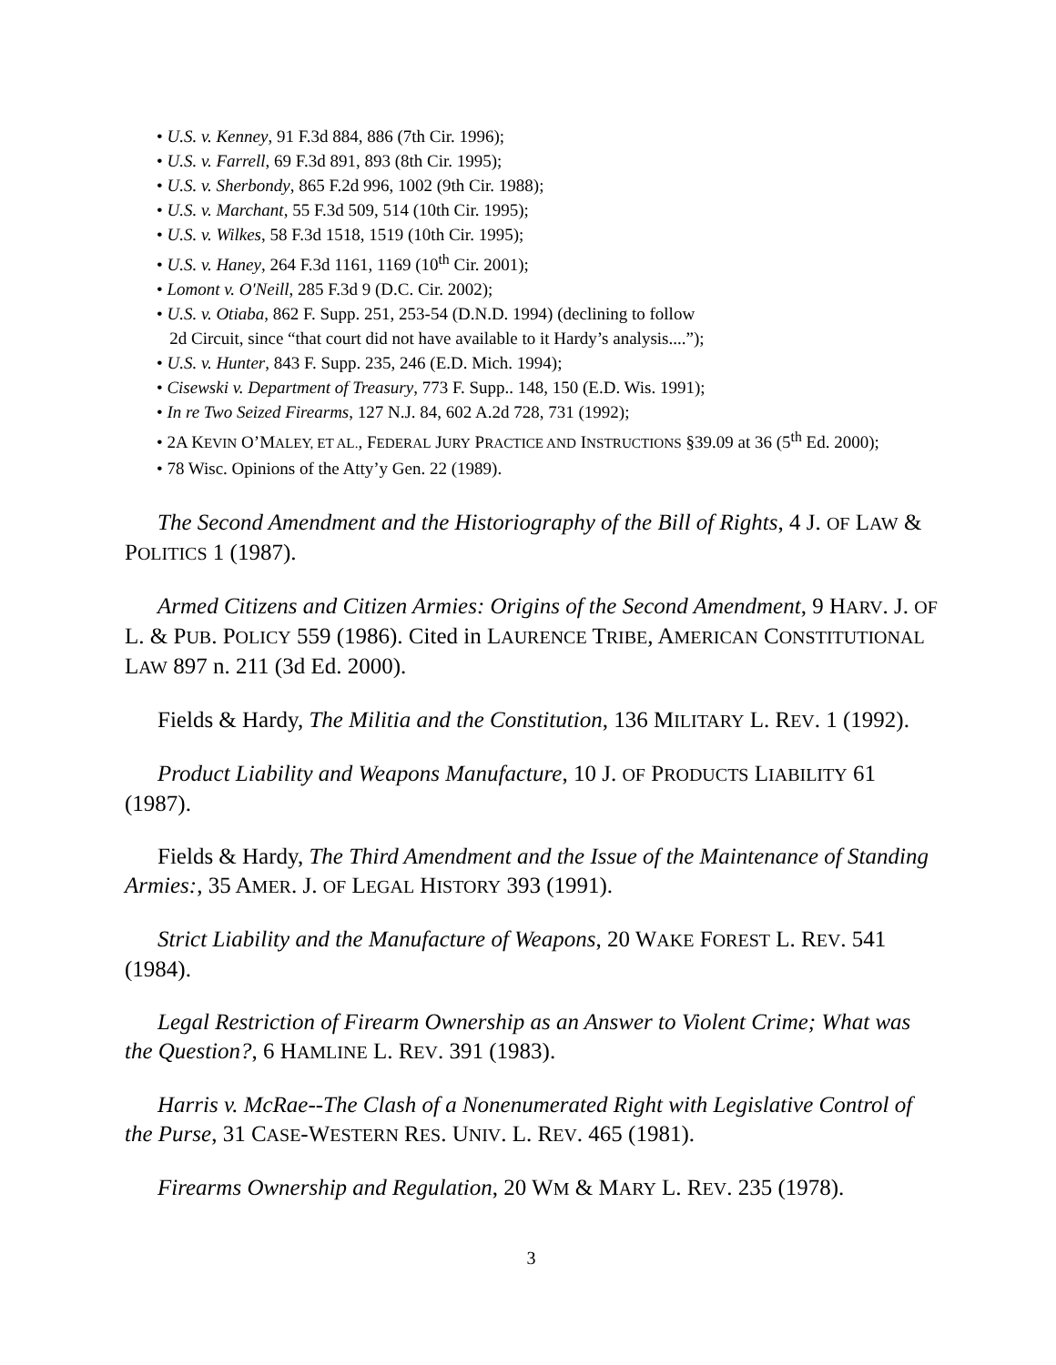• U.S. v. Kenney, 91 F.3d 884, 886 (7th Cir. 1996);
• U.S. v. Farrell, 69 F.3d 891, 893 (8th Cir. 1995);
• U.S. v. Sherbondy, 865 F.2d 996, 1002 (9th Cir. 1988);
• U.S. v. Marchant, 55 F.3d 509, 514 (10th Cir. 1995);
• U.S. v. Wilkes, 58 F.3d 1518, 1519 (10th Cir. 1995);
• U.S. v. Haney, 264 F.3d 1161, 1169 (10<sup>th</sup> Cir. 2001);
• Lomont v. O'Neill, 285 F.3d 9 (D.C. Cir. 2002);
• U.S. v. Otiaba, 862 F. Supp. 251, 253-54 (D.N.D. 1994) (declining to follow
2d Circuit, since “that court did not have available to it Hardy’s analysis....”);
• U.S. v. Hunter, 843 F. Supp. 235, 246 (E.D. Mich. 1994);
• Cisewski v. Department of Treasury, 773 F. Supp.. 148, 150 (E.D. Wis. 1991);
• In re Two Seized Firearms, 127 N.J. 84, 602 A.2d 728, 731 (1992);
• 2A KEVIN O’MALEY, ET AL., FEDERAL JURY PRACTICE AND INSTRUCTIONS §39.09 at 36 (5<sup>th</sup> Ed. 2000);
• 78 Wisc. Opinions of the Atty’y Gen. 22 (1989).
The Second Amendment and the Historiography of the Bill of Rights, 4 J. OF LAW & POLITICS 1 (1987).
Armed Citizens and Citizen Armies: Origins of the Second Amendment, 9 HARV. J. OF L. & PUB. POLICY 559 (1986). Cited in LAURENCE TRIBE, AMERICAN CONSTITUTIONAL LAW 897 n. 211 (3d Ed. 2000).
Fields & Hardy, The Militia and the Constitution, 136 MILITARY L. REV. 1 (1992).
Product Liability and Weapons Manufacture, 10 J. OF PRODUCTS LIABILITY 61 (1987).
Fields & Hardy, The Third Amendment and the Issue of the Maintenance of Standing Armies:, 35 AMER. J. OF LEGAL HISTORY 393 (1991).
Strict Liability and the Manufacture of Weapons, 20 WAKE FOREST L. REV. 541 (1984).
Legal Restriction of Firearm Ownership as an Answer to Violent Crime; What was the Question?, 6 HAMLINE L. REV. 391 (1983).
Harris v. McRae--The Clash of a Nonenumerated Right with Legislative Control of the Purse, 31 CASE-WESTERN RES. UNIV. L. REV. 465 (1981).
Firearms Ownership and Regulation, 20 WM & MARY L. REV. 235 (1978).
3